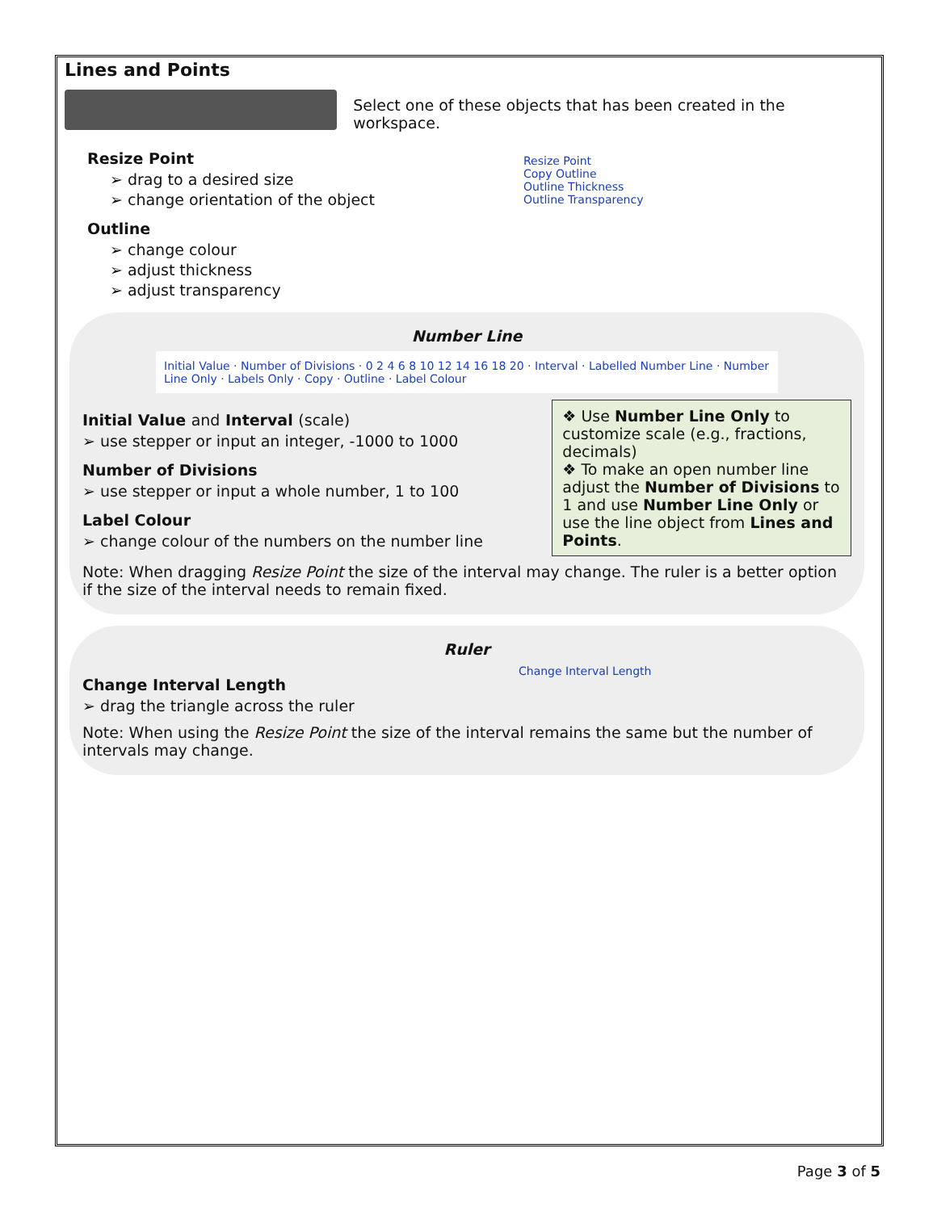Lines and Points
Select one of these objects that has been created in the workspace.
Resize Point
➢ drag to a desired size
➢ change orientation of the object
Outline
➢ change colour
➢ adjust thickness
➢ adjust transparency
Resize Point
Copy Outline
Outline Thickness
Outline Transparency
Number Line
Initial Value · Number of Divisions · 0 2 4 6 8 10 12 14 16 18 20 · Interval · Labelled Number Line · Number Line Only · Labels Only · Copy · Outline · Label Colour
Initial Value and Interval (scale)
➢ use stepper or input an integer, -1000 to 1000
Number of Divisions
➢ use stepper or input a whole number, 1 to 100
Label Colour
➢ change colour of the numbers on the number line
❖ Use Number Line Only to customize scale (e.g., fractions, decimals)
❖ To make an open number line adjust the Number of Divisions to 1 and use Number Line Only or use the line object from Lines and Points.
Note: When dragging Resize Point the size of the interval may change. The ruler is a better option if the size of the interval needs to remain fixed.
Ruler
Change Interval Length
➢ drag the triangle across the ruler
Change Interval Length
Note: When using the Resize Point the size of the interval remains the same but the number of intervals may change.
Page 3 of 5